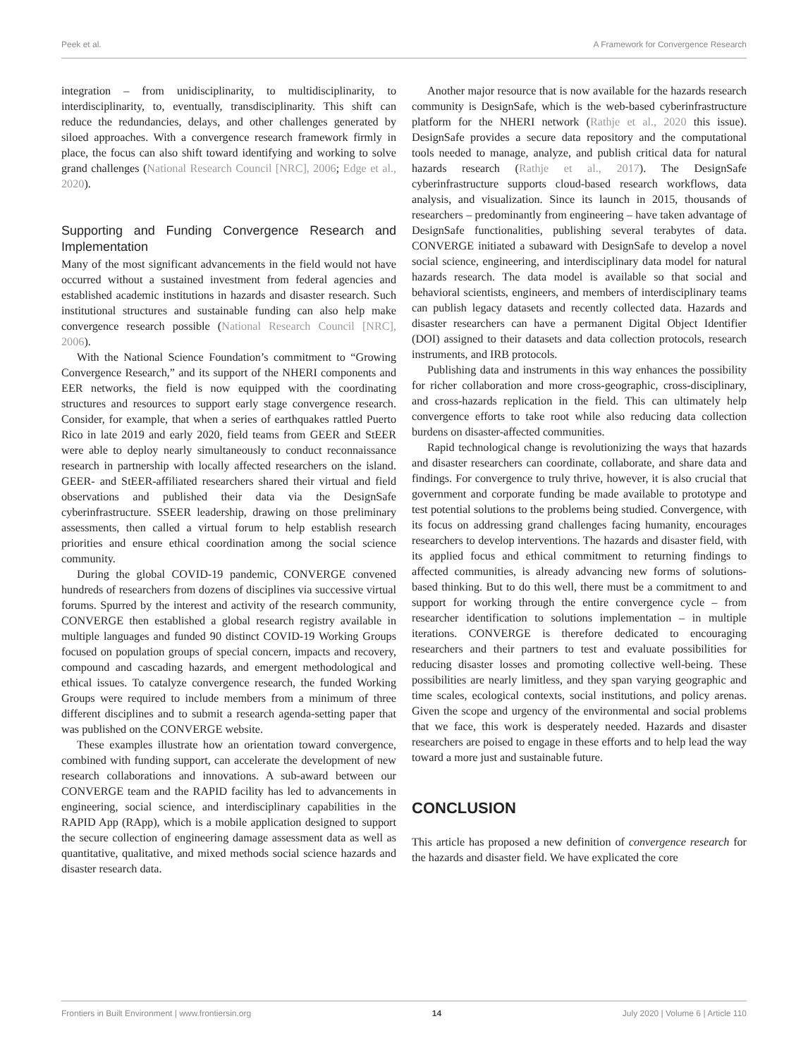Peek et al. A Framework for Convergence Research
integration – from unidisciplinarity, to multidisciplinarity, to interdisciplinarity, to, eventually, transdisciplinarity. This shift can reduce the redundancies, delays, and other challenges generated by siloed approaches. With a convergence research framework firmly in place, the focus can also shift toward identifying and working to solve grand challenges (National Research Council [NRC], 2006; Edge et al., 2020).
Supporting and Funding Convergence Research and Implementation
Many of the most significant advancements in the field would not have occurred without a sustained investment from federal agencies and established academic institutions in hazards and disaster research. Such institutional structures and sustainable funding can also help make convergence research possible (National Research Council [NRC], 2006).
With the National Science Foundation’s commitment to “Growing Convergence Research,” and its support of the NHERI components and EER networks, the field is now equipped with the coordinating structures and resources to support early stage convergence research. Consider, for example, that when a series of earthquakes rattled Puerto Rico in late 2019 and early 2020, field teams from GEER and StEER were able to deploy nearly simultaneously to conduct reconnaissance research in partnership with locally affected researchers on the island. GEER- and StEER-affiliated researchers shared their virtual and field observations and published their data via the DesignSafe cyberinfrastructure. SSEER leadership, drawing on those preliminary assessments, then called a virtual forum to help establish research priorities and ensure ethical coordination among the social science community.
During the global COVID-19 pandemic, CONVERGE convened hundreds of researchers from dozens of disciplines via successive virtual forums. Spurred by the interest and activity of the research community, CONVERGE then established a global research registry available in multiple languages and funded 90 distinct COVID-19 Working Groups focused on population groups of special concern, impacts and recovery, compound and cascading hazards, and emergent methodological and ethical issues. To catalyze convergence research, the funded Working Groups were required to include members from a minimum of three different disciplines and to submit a research agenda-setting paper that was published on the CONVERGE website.
These examples illustrate how an orientation toward convergence, combined with funding support, can accelerate the development of new research collaborations and innovations. A sub-award between our CONVERGE team and the RAPID facility has led to advancements in engineering, social science, and interdisciplinary capabilities in the RAPID App (RApp), which is a mobile application designed to support the secure collection of engineering damage assessment data as well as quantitative, qualitative, and mixed methods social science hazards and disaster research data.
Another major resource that is now available for the hazards research community is DesignSafe, which is the web-based cyberinfrastructure platform for the NHERI network (Rathje et al., 2020 this issue). DesignSafe provides a secure data repository and the computational tools needed to manage, analyze, and publish critical data for natural hazards research (Rathje et al., 2017). The DesignSafe cyberinfrastructure supports cloud-based research workflows, data analysis, and visualization. Since its launch in 2015, thousands of researchers – predominantly from engineering – have taken advantage of DesignSafe functionalities, publishing several terabytes of data. CONVERGE initiated a subaward with DesignSafe to develop a novel social science, engineering, and interdisciplinary data model for natural hazards research. The data model is available so that social and behavioral scientists, engineers, and members of interdisciplinary teams can publish legacy datasets and recently collected data. Hazards and disaster researchers can have a permanent Digital Object Identifier (DOI) assigned to their datasets and data collection protocols, research instruments, and IRB protocols.
Publishing data and instruments in this way enhances the possibility for richer collaboration and more cross-geographic, cross-disciplinary, and cross-hazards replication in the field. This can ultimately help convergence efforts to take root while also reducing data collection burdens on disaster-affected communities.
Rapid technological change is revolutionizing the ways that hazards and disaster researchers can coordinate, collaborate, and share data and findings. For convergence to truly thrive, however, it is also crucial that government and corporate funding be made available to prototype and test potential solutions to the problems being studied. Convergence, with its focus on addressing grand challenges facing humanity, encourages researchers to develop interventions. The hazards and disaster field, with its applied focus and ethical commitment to returning findings to affected communities, is already advancing new forms of solutions-based thinking. But to do this well, there must be a commitment to and support for working through the entire convergence cycle – from researcher identification to solutions implementation – in multiple iterations. CONVERGE is therefore dedicated to encouraging researchers and their partners to test and evaluate possibilities for reducing disaster losses and promoting collective well-being. These possibilities are nearly limitless, and they span varying geographic and time scales, ecological contexts, social institutions, and policy arenas. Given the scope and urgency of the environmental and social problems that we face, this work is desperately needed. Hazards and disaster researchers are poised to engage in these efforts and to help lead the way toward a more just and sustainable future.
CONCLUSION
This article has proposed a new definition of convergence research for the hazards and disaster field. We have explicated the core
Frontiers in Built Environment | www.frontiersin.org 14 July 2020 | Volume 6 | Article 110